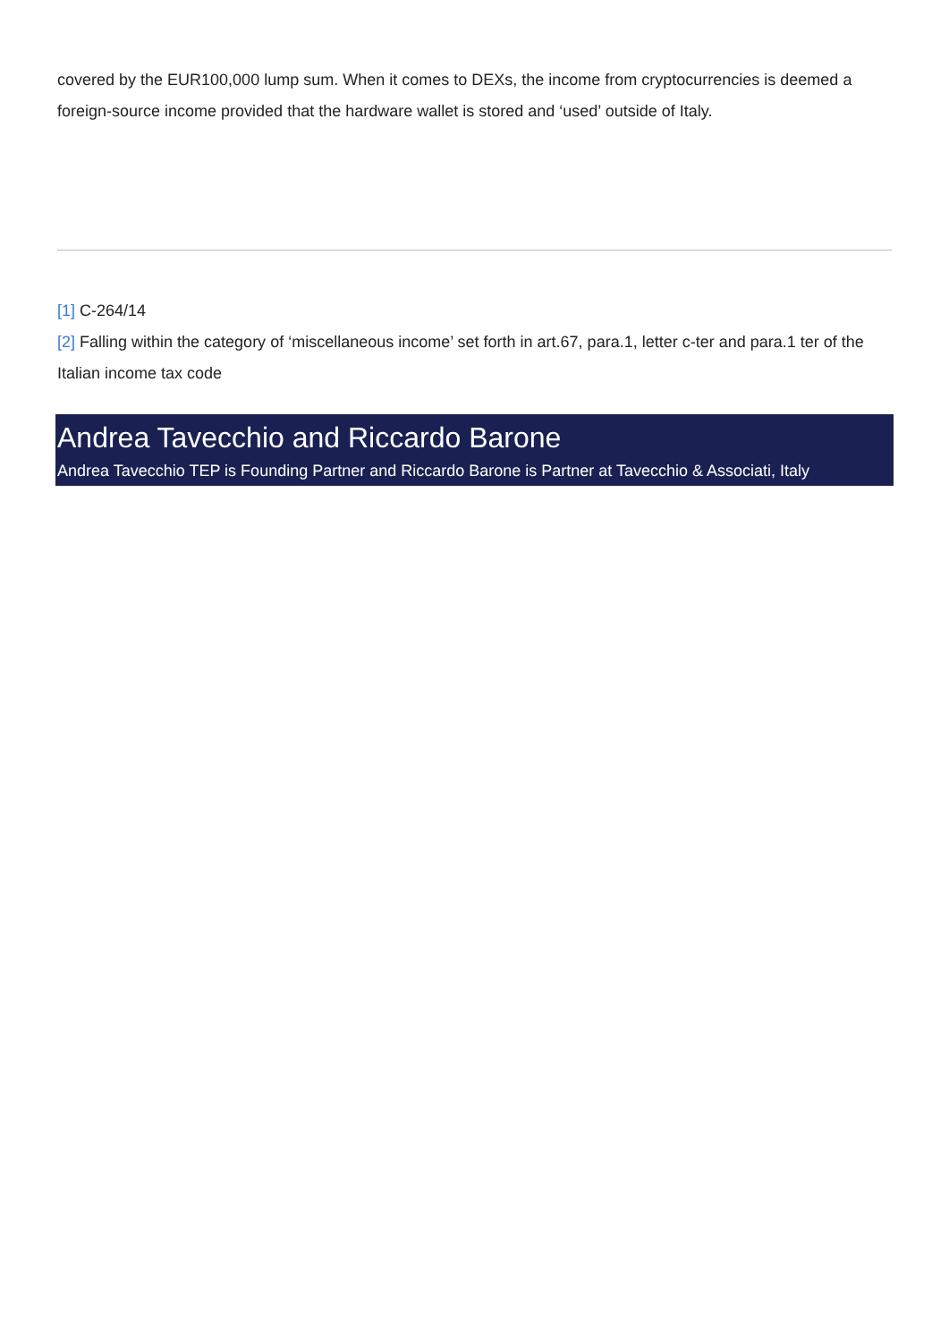covered by the EUR100,000 lump sum. When it comes to DEXs, the income from cryptocurrencies is deemed a foreign-source income provided that the hardware wallet is stored and ‘used’ outside of Italy.
[1] C-264/14
[2] Falling within the category of ‘miscellaneous income’ set forth in art.67, para.1, letter c-ter and para.1 ter of the Italian income tax code
Andrea Tavecchio and Riccardo Barone
Andrea Tavecchio TEP is Founding Partner and Riccardo Barone is Partner at Tavecchio & Associati, Italy